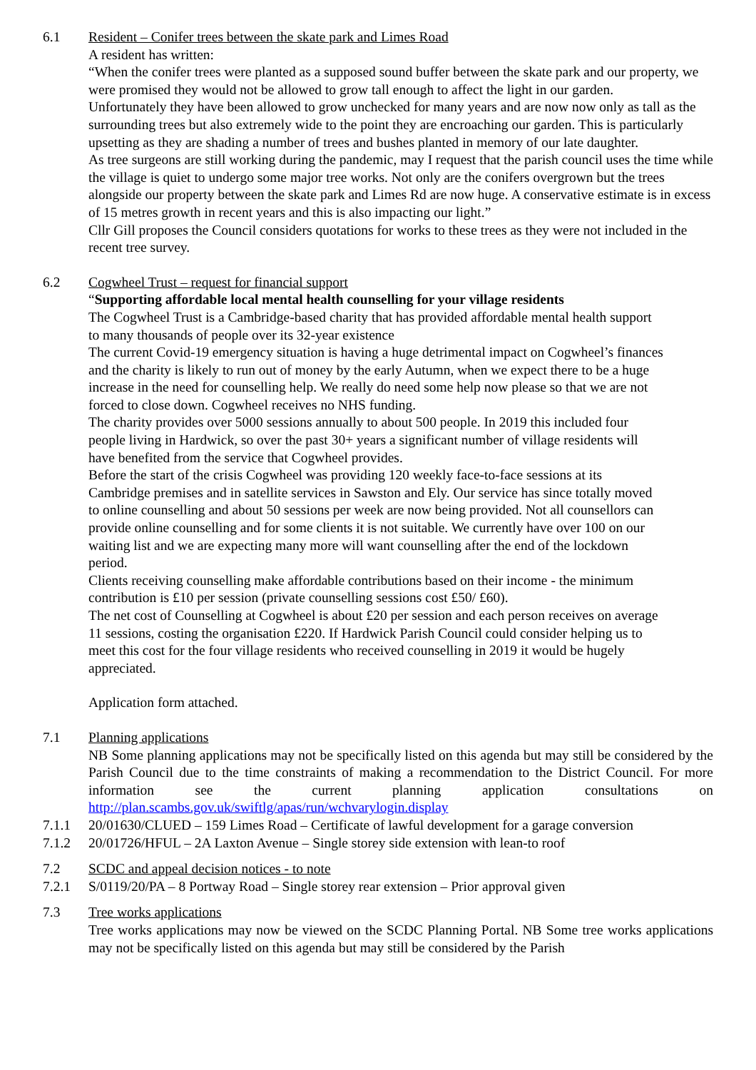6.1 Resident – Conifer trees between the skate park and Limes Road
A resident has written:
“When the conifer trees were planted as a supposed sound buffer between the skate park and our property, we were promised they would not be allowed to grow tall enough to affect the light in our garden.
Unfortunately they have been allowed to grow unchecked for many years and are now now only as tall as the surrounding trees but also extremely wide to the point they are encroaching our garden. This is particularly upsetting as they are shading a number of trees and bushes planted in memory of our late daughter.
As tree surgeons are still working during the pandemic, may I request that the parish council uses the time while the village is quiet to undergo some major tree works. Not only are the conifers overgrown but the trees alongside our property between the skate park and Limes Rd are now huge. A conservative estimate is in excess of 15 metres growth in recent years and this is also impacting our light.”
Cllr Gill proposes the Council considers quotations for works to these trees as they were not included in the recent tree survey.
6.2 Cogwheel Trust – request for financial support
“Supporting affordable local mental health counselling for your village residents
The Cogwheel Trust is a Cambridge-based charity that has provided affordable mental health support to many thousands of people over its 32-year existence
The current Covid-19 emergency situation is having a huge detrimental impact on Cogwheel’s finances and the charity is likely to run out of money by the early Autumn, when we expect there to be a huge increase in the need for counselling help. We really do need some help now please so that we are not forced to close down. Cogwheel receives no NHS funding.
The charity provides over 5000 sessions annually to about 500 people. In 2019 this included four people living in Hardwick, so over the past 30+ years a significant number of village residents will have benefited from the service that Cogwheel provides.
Before the start of the crisis Cogwheel was providing 120 weekly face-to-face sessions at its Cambridge premises and in satellite services in Sawston and Ely. Our service has since totally moved to online counselling and about 50 sessions per week are now being provided. Not all counsellors can provide online counselling and for some clients it is not suitable. We currently have over 100 on our waiting list and we are expecting many more will want counselling after the end of the lockdown period.
Clients receiving counselling make affordable contributions based on their income - the minimum contribution is £10 per session (private counselling sessions cost £50/ £60).
The net cost of Counselling at Cogwheel is about £20 per session and each person receives on average 11 sessions, costing the organisation £220. If Hardwick Parish Council could consider helping us to meet this cost for the four village residents who received counselling in 2019 it would be hugely appreciated.
Application form attached.
7.1 Planning applications
NB Some planning applications may not be specifically listed on this agenda but may still be considered by the Parish Council due to the time constraints of making a recommendation to the District Council. For more information see the current planning application consultations on http://plan.scambs.gov.uk/swiftlg/apas/run/wchvarylogin.display
7.1.1 20/01630/CLUED – 159 Limes Road – Certificate of lawful development for a garage conversion
7.1.2 20/01726/HFUL – 2A Laxton Avenue – Single storey side extension with lean-to roof
7.2 SCDC and appeal decision notices - to note
7.2.1 S/0119/20/PA – 8 Portway Road – Single storey rear extension – Prior approval given
7.3 Tree works applications
Tree works applications may now be viewed on the SCDC Planning Portal. NB Some tree works applications may not be specifically listed on this agenda but may still be considered by the Parish